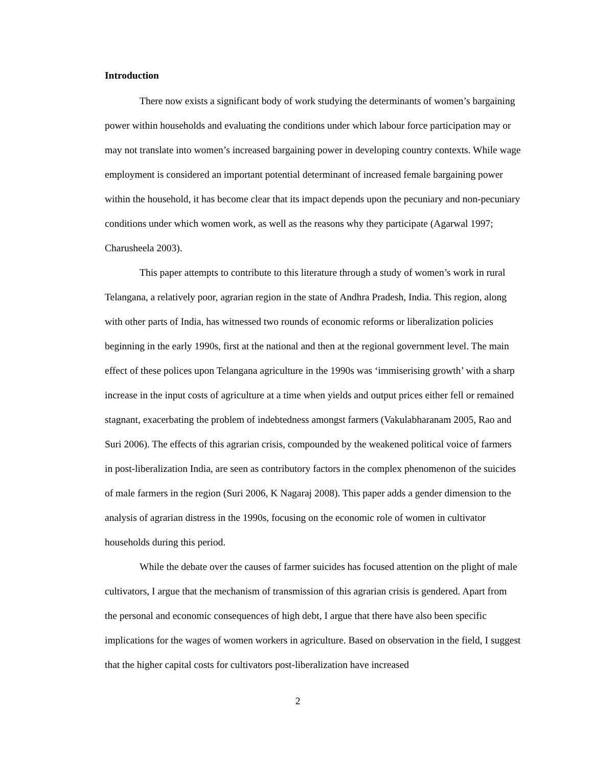Introduction
There now exists a significant body of work studying the determinants of women’s bargaining power within households and evaluating the conditions under which labour force participation may or may not translate into women’s increased bargaining power in developing country contexts. While wage employment is considered an important potential determinant of increased female bargaining power within the household, it has become clear that its impact depends upon the pecuniary and non-pecuniary conditions under which women work, as well as the reasons why they participate (Agarwal 1997; Charusheela 2003).
This paper attempts to contribute to this literature through a study of women’s work in rural Telangana, a relatively poor, agrarian region in the state of Andhra Pradesh, India. This region, along with other parts of India, has witnessed two rounds of economic reforms or liberalization policies beginning in the early 1990s, first at the national and then at the regional government level. The main effect of these polices upon Telangana agriculture in the 1990s was ‘immiserising growth’ with a sharp increase in the input costs of agriculture at a time when yields and output prices either fell or remained stagnant, exacerbating the problem of indebtedness amongst farmers (Vakulabharanam 2005, Rao and Suri 2006). The effects of this agrarian crisis, compounded by the weakened political voice of farmers in post-liberalization India, are seen as contributory factors in the complex phenomenon of the suicides of male farmers in the region (Suri 2006, K Nagaraj 2008). This paper adds a gender dimension to the analysis of agrarian distress in the 1990s, focusing on the economic role of women in cultivator households during this period.
While the debate over the causes of farmer suicides has focused attention on the plight of male cultivators, I argue that the mechanism of transmission of this agrarian crisis is gendered. Apart from the personal and economic consequences of high debt, I argue that there have also been specific implications for the wages of women workers in agriculture. Based on observation in the field, I suggest that the higher capital costs for cultivators post-liberalization have increased
2